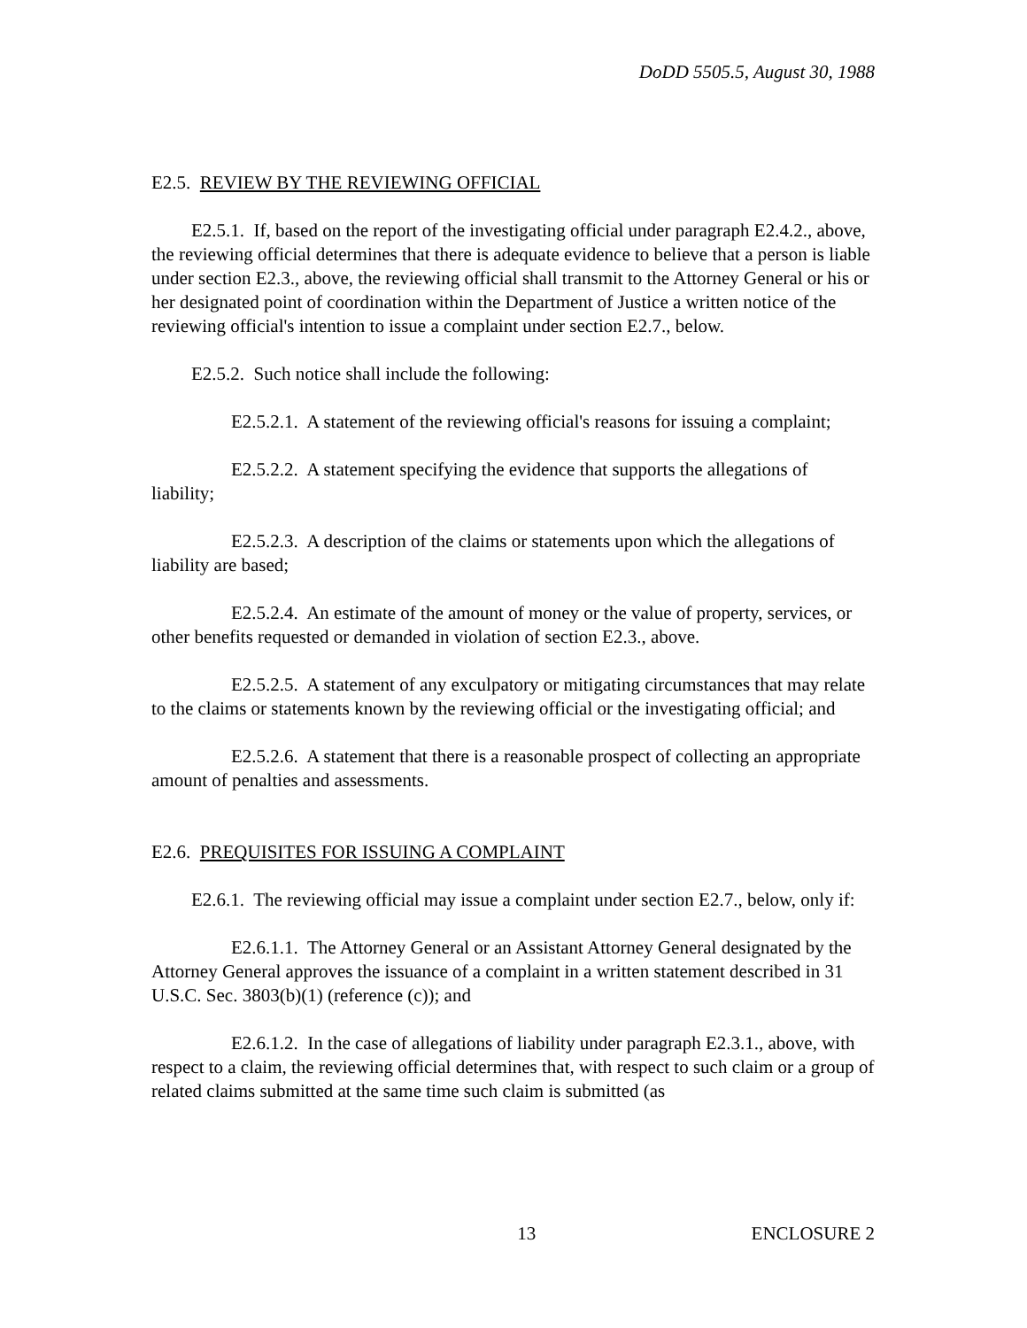DoDD 5505.5, August 30, 1988
E2.5. REVIEW BY THE REVIEWING OFFICIAL
E2.5.1. If, based on the report of the investigating official under paragraph E2.4.2., above, the reviewing official determines that there is adequate evidence to believe that a person is liable under section E2.3., above, the reviewing official shall transmit to the Attorney General or his or her designated point of coordination within the Department of Justice a written notice of the reviewing official's intention to issue a complaint under section E2.7., below.
E2.5.2. Such notice shall include the following:
E2.5.2.1. A statement of the reviewing official's reasons for issuing a complaint;
E2.5.2.2. A statement specifying the evidence that supports the allegations of liability;
E2.5.2.3. A description of the claims or statements upon which the allegations of liability are based;
E2.5.2.4. An estimate of the amount of money or the value of property, services, or other benefits requested or demanded in violation of section E2.3., above.
E2.5.2.5. A statement of any exculpatory or mitigating circumstances that may relate to the claims or statements known by the reviewing official or the investigating official; and
E2.5.2.6. A statement that there is a reasonable prospect of collecting an appropriate amount of penalties and assessments.
E2.6. PREQUISITES FOR ISSUING A COMPLAINT
E2.6.1. The reviewing official may issue a complaint under section E2.7., below, only if:
E2.6.1.1. The Attorney General or an Assistant Attorney General designated by the Attorney General approves the issuance of a complaint in a written statement described in 31 U.S.C. Sec. 3803(b)(1) (reference (c)); and
E2.6.1.2. In the case of allegations of liability under paragraph E2.3.1., above, with respect to a claim, the reviewing official determines that, with respect to such claim or a group of related claims submitted at the same time such claim is submitted (as
13 ENCLOSURE 2